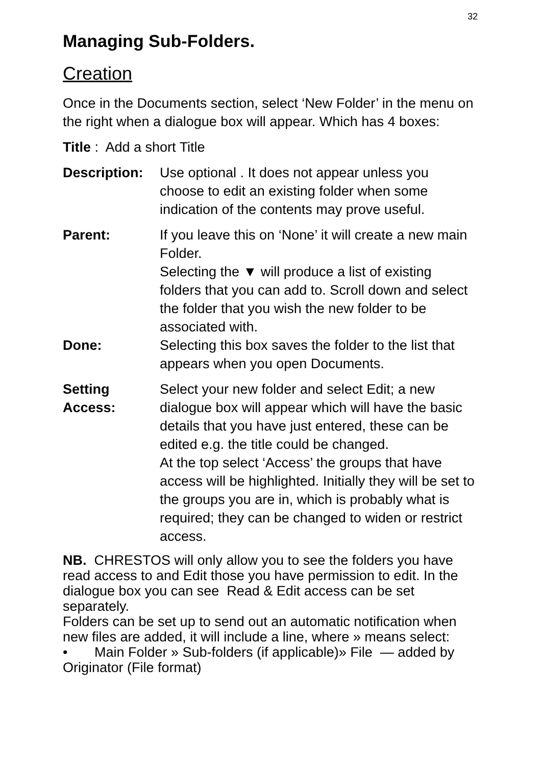32
Managing Sub-Folders.
Creation
Once in the Documents section, select ‘New Folder’ in the menu on the right when a dialogue box will appear. Which has 4 boxes:
Title : Add a short Title
Description:
Use optional . It does not appear unless you choose to edit an existing folder when some indication of the contents may prove useful.
Parent: If you leave this on ‘None’ it will create a new main Folder.
Selecting the ▼ will produce a list of existing folders that you can add to. Scroll down and select the folder that you wish the new folder to be associated with.
Done: Selecting this box saves the folder to the list that appears when you open Documents.
Setting Access:
Select your new folder and select Edit; a new dialogue box will appear which will have the basic details that you have just entered, these can be edited e.g. the title could be changed.
At the top select ‘Access’ the groups that have access will be highlighted. Initially they will be set to the groups you are in, which is probably what is required; they can be changed to widen or restrict access.
NB. CHRESTOS will only allow you to see the folders you have read access to and Edit those you have permission to edit. In the dialogue box you can see Read & Edit access can be set separately.
Folders can be set up to send out an automatic notification when new files are added, it will include a line, where » means select:
• Main Folder » Sub-folders (if applicable)» File — added by Originator (File format)